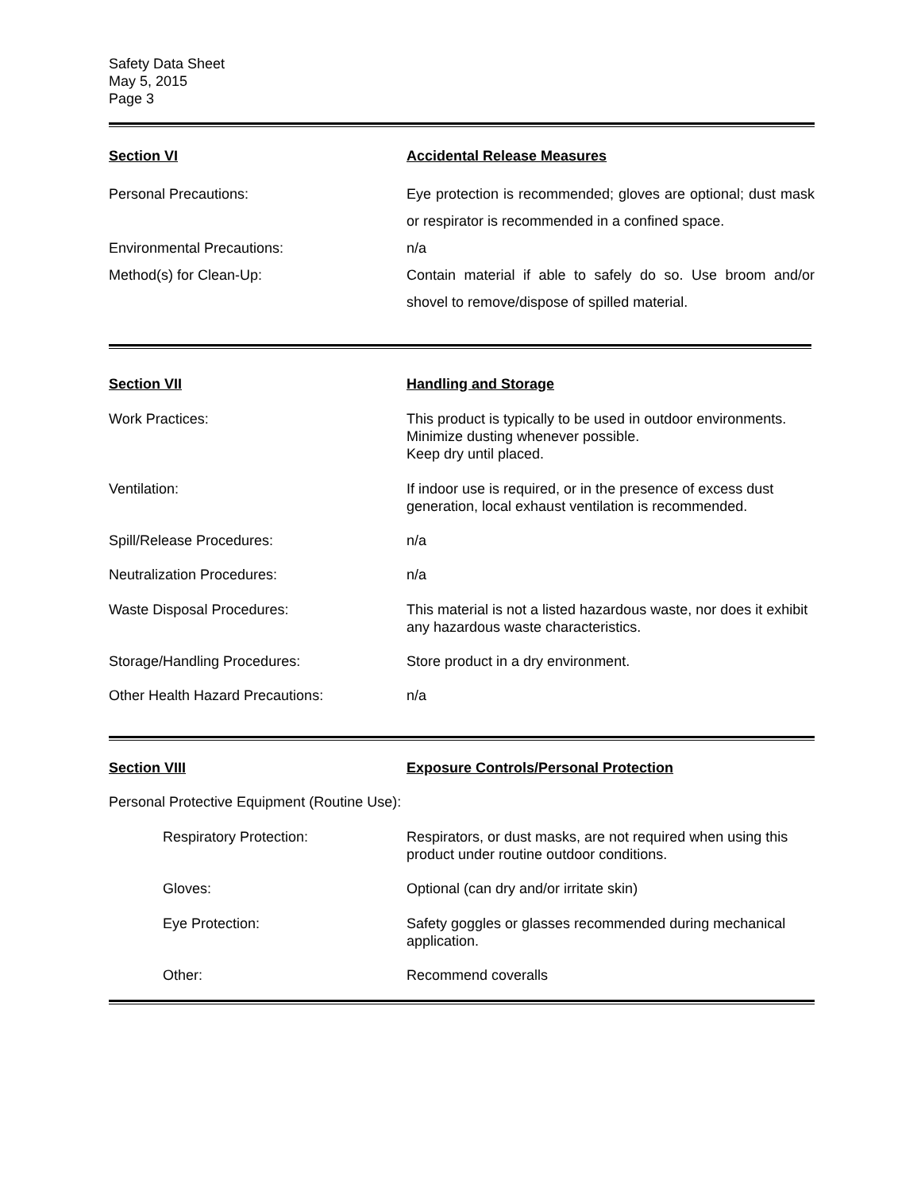Safety Data Sheet
May 5, 2015
Page 3
Section VI Accidental Release Measures
Personal Precautions: Eye protection is recommended; gloves are optional; dust mask or respirator is recommended in a confined space.
Environmental Precautions: n/a
Method(s) for Clean-Up: Contain material if able to safely do so. Use broom and/or shovel to remove/dispose of spilled material.
Section VII Handling and Storage
Work Practices: This product is typically to be used in outdoor environments.
Minimize dusting whenever possible.
Keep dry until placed.
Ventilation: If indoor use is required, or in the presence of excess dust generation, local exhaust ventilation is recommended.
Spill/Release Procedures: n/a
Neutralization Procedures: n/a
Waste Disposal Procedures: This material is not a listed hazardous waste, nor does it exhibit any hazardous waste characteristics.
Storage/Handling Procedures: Store product in a dry environment.
Other Health Hazard Precautions: n/a
Section VIII Exposure Controls/Personal Protection
Personal Protective Equipment (Routine Use):
Respiratory Protection: Respirators, or dust masks, are not required when using this product under routine outdoor conditions.
Gloves: Optional (can dry and/or irritate skin)
Eye Protection: Safety goggles or glasses recommended during mechanical application.
Other: Recommend coveralls